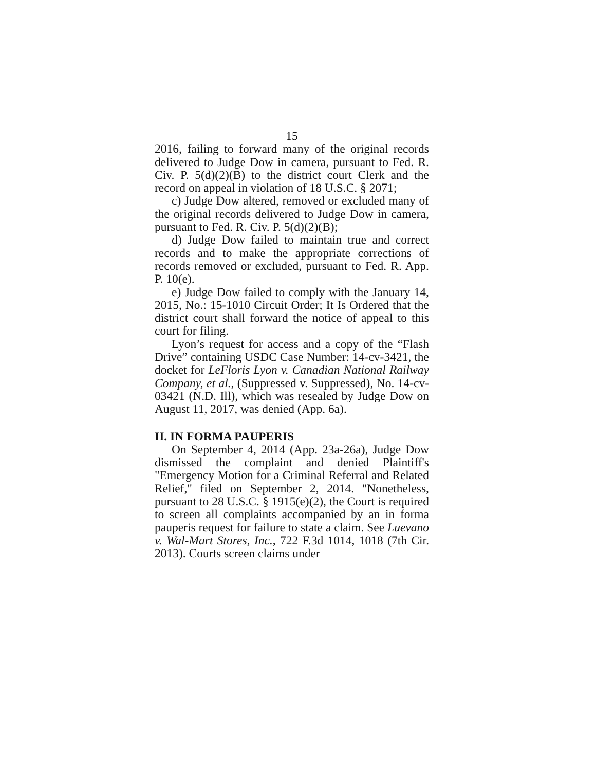15
2016, failing to forward many of the original records delivered to Judge Dow in camera, pursuant to Fed. R. Civ. P. 5(d)(2)(B) to the district court Clerk and the record on appeal in violation of 18 U.S.C. § 2071;
c) Judge Dow altered, removed or excluded many of the original records delivered to Judge Dow in camera, pursuant to Fed. R. Civ. P. 5(d)(2)(B);
d) Judge Dow failed to maintain true and correct records and to make the appropriate corrections of records removed or excluded, pursuant to Fed. R. App. P. 10(e).
e) Judge Dow failed to comply with the January 14, 2015, No.: 15-1010 Circuit Order; It Is Ordered that the district court shall forward the notice of appeal to this court for filing.
Lyon’s request for access and a copy of the “Flash Drive” containing USDC Case Number: 14-cv-3421, the docket for LeFloris Lyon v. Canadian National Railway Company, et al., (Suppressed v. Suppressed), No. 14-cv-03421 (N.D. Ill), which was resealed by Judge Dow on August 11, 2017, was denied (App. 6a).
II. IN FORMA PAUPERIS
On September 4, 2014 (App. 23a-26a), Judge Dow dismissed the complaint and denied Plaintiff's "Emergency Motion for a Criminal Referral and Related Relief," filed on September 2, 2014. "Nonetheless, pursuant to 28 U.S.C. § 1915(e)(2), the Court is required to screen all complaints accompanied by an in forma pauperis request for failure to state a claim. See Luevano v. Wal-Mart Stores, Inc., 722 F.3d 1014, 1018 (7th Cir. 2013). Courts screen claims under